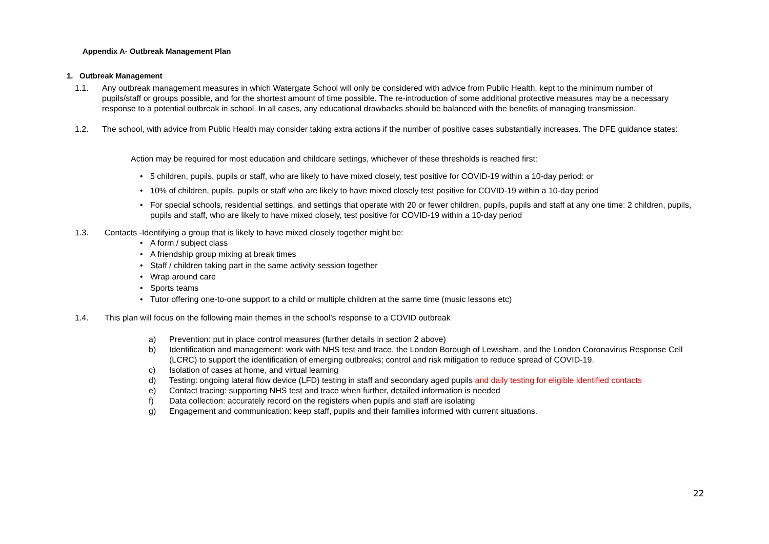Appendix A- Outbreak Management Plan
1. Outbreak Management
1.1. Any outbreak management measures in which Watergate School will only be considered with advice from Public Health, kept to the minimum number of pupils/staff or groups possible, and for the shortest amount of time possible. The re-introduction of some additional protective measures may be a necessary response to a potential outbreak in school. In all cases, any educational drawbacks should be balanced with the benefits of managing transmission.
1.2. The school, with advice from Public Health may consider taking extra actions if the number of positive cases substantially increases. The DFE guidance states:
Action may be required for most education and childcare settings, whichever of these thresholds is reached first:
• 5 children, pupils, pupils or staff, who are likely to have mixed closely, test positive for COVID-19 within a 10-day period: or
• 10% of children, pupils, pupils or staff who are likely to have mixed closely test positive for COVID-19 within a 10-day period
• For special schools, residential settings, and settings that operate with 20 or fewer children, pupils, pupils and staff at any one time: 2 children, pupils, pupils and staff, who are likely to have mixed closely, test positive for COVID-19 within a 10-day period
1.3. Contacts -Identifying a group that is likely to have mixed closely together might be:
• A form / subject class
• A friendship group mixing at break times
• Staff / children taking part in the same activity session together
• Wrap around care
• Sports teams
• Tutor offering one-to-one support to a child or multiple children at the same time (music lessons etc)
1.4. This plan will focus on the following main themes in the school’s response to a COVID outbreak
a) Prevention: put in place control measures (further details in section 2 above)
b) Identification and management: work with NHS test and trace, the London Borough of Lewisham, and the London Coronavirus Response Cell (LCRC) to support the identification of emerging outbreaks; control and risk mitigation to reduce spread of COVID-19.
c) Isolation of cases at home, and virtual learning
d) Testing: ongoing lateral flow device (LFD) testing in staff and secondary aged pupils and daily testing for eligible identified contacts
e) Contact tracing: supporting NHS test and trace when further, detailed information is needed
f) Data collection: accurately record on the registers when pupils and staff are isolating
g) Engagement and communication: keep staff, pupils and their families informed with current situations.
22